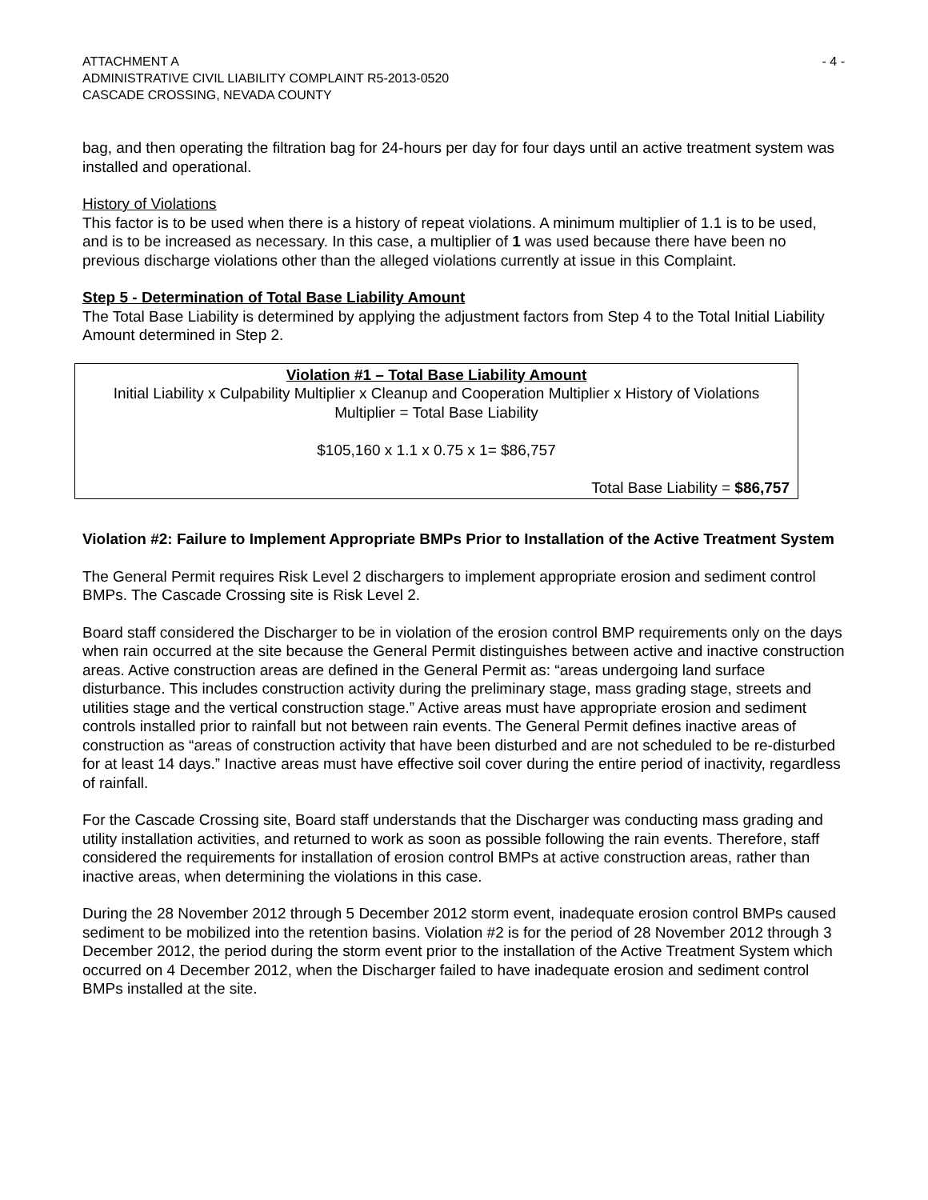ATTACHMENT A
ADMINISTRATIVE CIVIL LIABILITY COMPLAINT R5-2013-0520
CASCADE CROSSING, NEVADA COUNTY
- 4 -
bag, and then operating the filtration bag for 24-hours per day for four days until an active treatment system was installed and operational.
History of Violations
This factor is to be used when there is a history of repeat violations. A minimum multiplier of 1.1 is to be used, and is to be increased as necessary. In this case, a multiplier of 1 was used because there have been no previous discharge violations other than the alleged violations currently at issue in this Complaint.
Step 5 - Determination of Total Base Liability Amount
The Total Base Liability is determined by applying the adjustment factors from Step 4 to the Total Initial Liability Amount determined in Step 2.
Violation #1 – Total Base Liability Amount
Initial Liability x Culpability Multiplier x Cleanup and Cooperation Multiplier x History of Violations Multiplier = Total Base Liability
$105,160 x 1.1 x 0.75 x 1= $86,757
Total Base Liability = $86,757
Violation #2: Failure to Implement Appropriate BMPs Prior to Installation of the Active Treatment System
The General Permit requires Risk Level 2 dischargers to implement appropriate erosion and sediment control BMPs. The Cascade Crossing site is Risk Level 2.
Board staff considered the Discharger to be in violation of the erosion control BMP requirements only on the days when rain occurred at the site because the General Permit distinguishes between active and inactive construction areas. Active construction areas are defined in the General Permit as: “areas undergoing land surface disturbance. This includes construction activity during the preliminary stage, mass grading stage, streets and utilities stage and the vertical construction stage.” Active areas must have appropriate erosion and sediment controls installed prior to rainfall but not between rain events. The General Permit defines inactive areas of construction as “areas of construction activity that have been disturbed and are not scheduled to be re-disturbed for at least 14 days.” Inactive areas must have effective soil cover during the entire period of inactivity, regardless of rainfall.
For the Cascade Crossing site, Board staff understands that the Discharger was conducting mass grading and utility installation activities, and returned to work as soon as possible following the rain events. Therefore, staff considered the requirements for installation of erosion control BMPs at active construction areas, rather than inactive areas, when determining the violations in this case.
During the 28 November 2012 through 5 December 2012 storm event, inadequate erosion control BMPs caused sediment to be mobilized into the retention basins. Violation #2 is for the period of 28 November 2012 through 3 December 2012, the period during the storm event prior to the installation of the Active Treatment System which occurred on 4 December 2012, when the Discharger failed to have inadequate erosion and sediment control BMPs installed at the site.